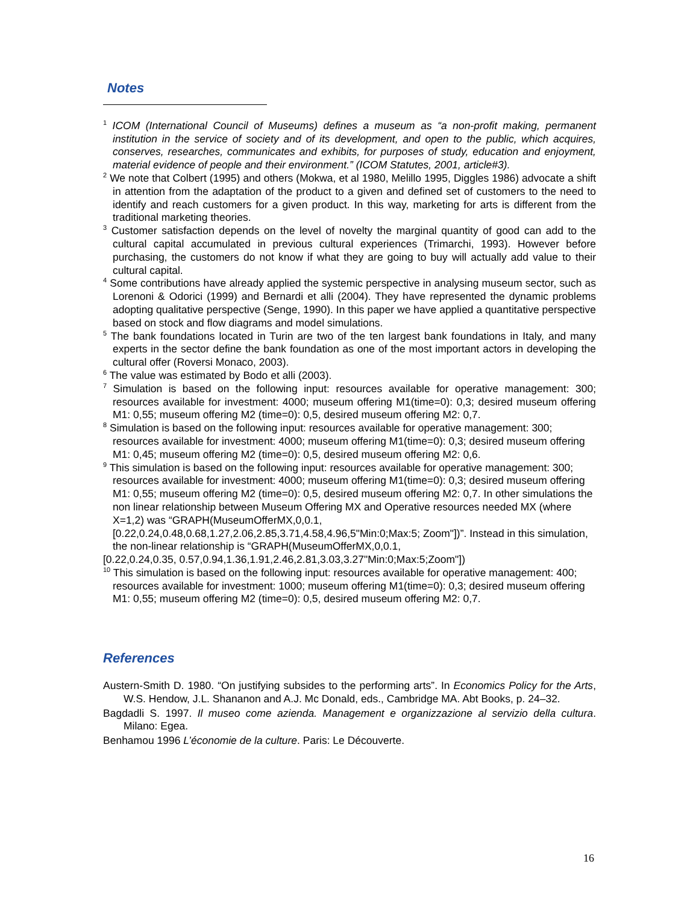Notes
<sup>1</sup> ICOM (International Council of Museums) defines a museum as “a non-profit making, permanent institution in the service of society and of its development, and open to the public, which acquires, conserves, researches, communicates and exhibits, for purposes of study, education and enjoyment, material evidence of people and their environment.” (ICOM Statutes, 2001, article#3).
<sup>2</sup> We note that Colbert (1995) and others (Mokwa, et al 1980, Melillo 1995, Diggles 1986) advocate a shift in attention from the adaptation of the product to a given and defined set of customers to the need to identify and reach customers for a given product. In this way, marketing for arts is different from the traditional marketing theories.
<sup>3</sup> Customer satisfaction depends on the level of novelty the marginal quantity of good can add to the cultural capital accumulated in previous cultural experiences (Trimarchi, 1993). However before purchasing, the customers do not know if what they are going to buy will actually add value to their cultural capital.
<sup>4</sup> Some contributions have already applied the systemic perspective in analysing museum sector, such as Lorenoni & Odorici (1999) and Bernardi et alli (2004). They have represented the dynamic problems adopting qualitative perspective (Senge, 1990). In this paper we have applied a quantitative perspective based on stock and flow diagrams and model simulations.
<sup>5</sup> The bank foundations located in Turin are two of the ten largest bank foundations in Italy, and many experts in the sector define the bank foundation as one of the most important actors in developing the cultural offer (Roversi Monaco, 2003).
<sup>6</sup> The value was estimated by Bodo et alli (2003).
<sup>7</sup> Simulation is based on the following input: resources available for operative management: 300; resources available for investment: 4000; museum offering M1(time=0): 0,3; desired museum offering M1: 0,55; museum offering M2 (time=0): 0,5, desired museum offering M2: 0,7.
<sup>8</sup> Simulation is based on the following input: resources available for operative management: 300; resources available for investment: 4000; museum offering M1(time=0): 0,3; desired museum offering M1: 0,45; museum offering M2 (time=0): 0,5, desired museum offering M2: 0,6.
<sup>9</sup> This simulation is based on the following input: resources available for operative management: 300; resources available for investment: 4000; museum offering M1(time=0): 0,3; desired museum offering M1: 0,55; museum offering M2 (time=0): 0,5, desired museum offering M2: 0,7. In other simulations the non linear relationship between Museum Offering MX and Operative resources needed MX (where X=1,2) was “GRAPH(MuseumOfferMX,0,0.1,[0.22,0.24,0.48,0.68,1.27,2.06,2.85,3.71,4.58,4.96,5"Min:0;Max:5; Zoom"])”. Instead in this simulation, the non-linear relationship is “GRAPH(MuseumOfferMX,0,0.1,
[0.22,0.24,0.35, 0.57,0.94,1.36,1.91,2.46,2.81,3.03,3.27"Min:0;Max:5;Zoom"])
<sup>10</sup> This simulation is based on the following input: resources available for operative management: 400; resources available for investment: 1000; museum offering M1(time=0): 0,3; desired museum offering M1: 0,55; museum offering M2 (time=0): 0,5, desired museum offering M2: 0,7.
References
Austern-Smith D. 1980. “On justifying subsides to the performing arts”. In Economics Policy for the Arts, W.S. Hendow, J.L. Shananon and A.J. Mc Donald, eds., Cambridge MA. Abt Books, p. 24–32.
Bagdadli S. 1997. Il museo come azienda. Management e organizzazione al servizio della cultura. Milano: Egea.
Benhamou 1996 L’économie de la culture. Paris: Le Découverte.
16